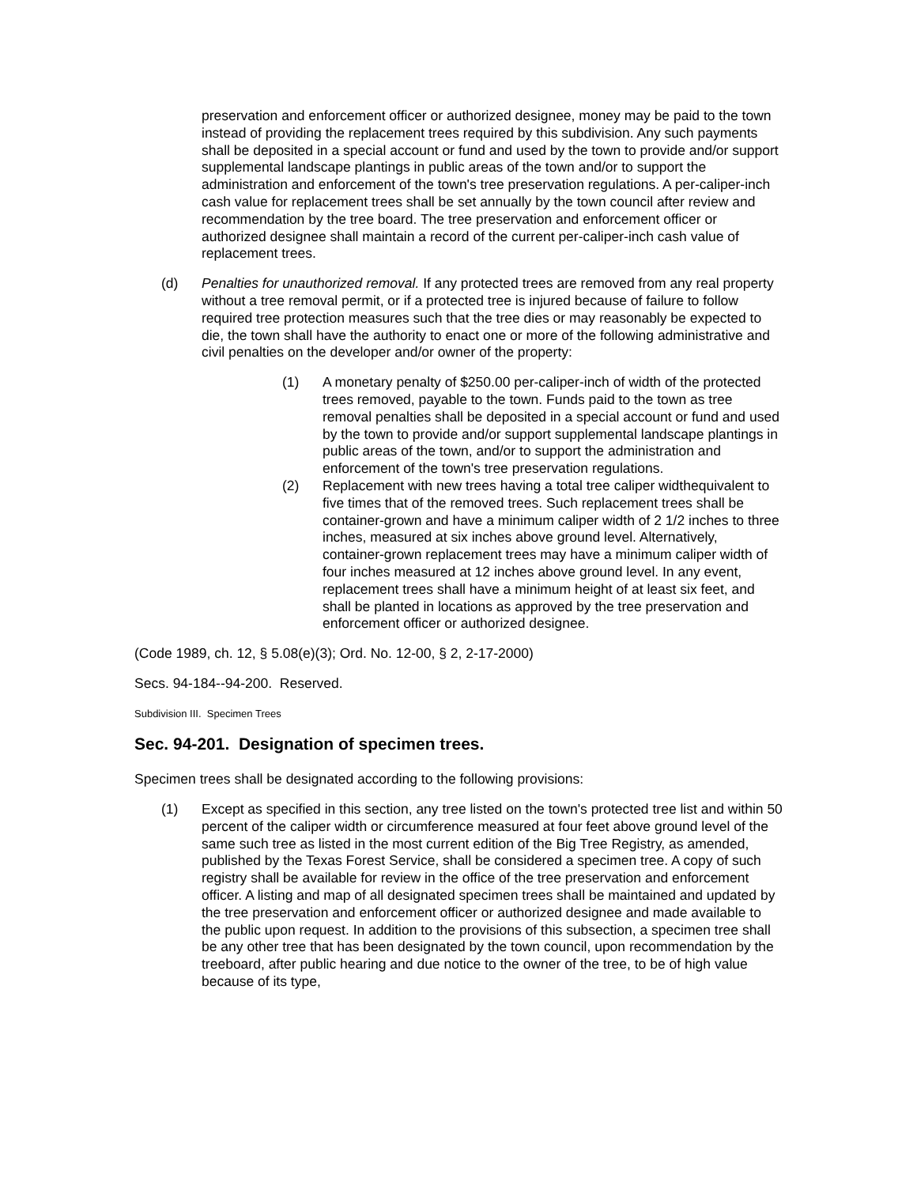preservation and enforcement officer or authorized designee, money may be paid to the town instead of providing the replacement trees required by this subdivision. Any such payments shall be deposited in a special account or fund and used by the town to provide and/or support supplemental landscape plantings in public areas of the town and/or to support the administration and enforcement of the town's tree preservation regulations. A per-caliper-inch cash value for replacement trees shall be set annually by the town council after review and recommendation by the tree board. The tree preservation and enforcement officer or authorized designee shall maintain a record of the current per-caliper-inch cash value of replacement trees.
(d) Penalties for unauthorized removal. If any protected trees are removed from any real property without a tree removal permit, or if a protected tree is injured because of failure to follow required tree protection measures such that the tree dies or may reasonably be expected to die, the town shall have the authority to enact one or more of the following administrative and civil penalties on the developer and/or owner of the property:
(1) A monetary penalty of $250.00 per-caliper-inch of width of the protected trees removed, payable to the town. Funds paid to the town as tree removal penalties shall be deposited in a special account or fund and used by the town to provide and/or support supplemental landscape plantings in public areas of the town, and/or to support the administration and enforcement of the town's tree preservation regulations.
(2) Replacement with new trees having a total tree caliper widthequivalent to five times that of the removed trees. Such replacement trees shall be container-grown and have a minimum caliper width of 2 1/2 inches to three inches, measured at six inches above ground level. Alternatively, container-grown replacement trees may have a minimum caliper width of four inches measured at 12 inches above ground level. In any event, replacement trees shall have a minimum height of at least six feet, and shall be planted in locations as approved by the tree preservation and enforcement officer or authorized designee.
(Code 1989, ch. 12, § 5.08(e)(3); Ord. No. 12-00, § 2, 2-17-2000)
Secs. 94-184--94-200. Reserved.
Subdivision III. Specimen Trees
Sec. 94-201. Designation of specimen trees.
Specimen trees shall be designated according to the following provisions:
(1) Except as specified in this section, any tree listed on the town's protected tree list and within 50 percent of the caliper width or circumference measured at four feet above ground level of the same such tree as listed in the most current edition of the Big Tree Registry, as amended, published by the Texas Forest Service, shall be considered a specimen tree. A copy of such registry shall be available for review in the office of the tree preservation and enforcement officer. A listing and map of all designated specimen trees shall be maintained and updated by the tree preservation and enforcement officer or authorized designee and made available to the public upon request. In addition to the provisions of this subsection, a specimen tree shall be any other tree that has been designated by the town council, upon recommendation by the treeboard, after public hearing and due notice to the owner of the tree, to be of high value because of its type,